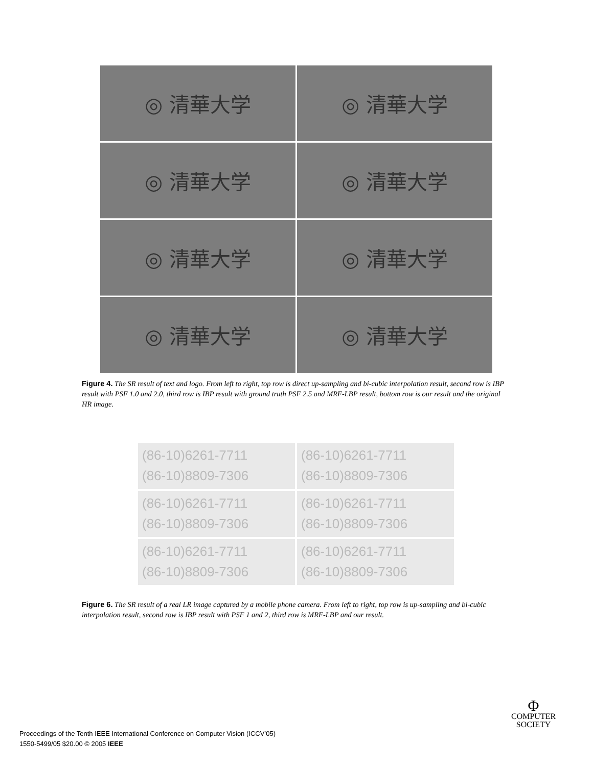◎ 清華大学
◎ 清華大学
◎ 清華大学
◎ 清華大学
◎ 清華大学
◎ 清華大学
◎ 清華大学
◎ 清華大学
Figure 4. The SR result of text and logo. From left to right, top row is direct up-sampling and bi-cubic interpolation result, second row is IBP result with PSF 1.0 and 2.0, third row is IBP result with ground truth PSF 2.5 and MRF-LBP result, bottom row is our result and the original HR image.
(86-10)6261-7711
(86-10)8809-7306
(86-10)6261-7711
(86-10)8809-7306
(86-10)6261-7711
(86-10)8809-7306
(86-10)6261-7711
(86-10)8809-7306
(86-10)6261-7711
(86-10)8809-7306
(86-10)6261-7711
(86-10)8809-7306
Figure 6. The SR result of a real LR image captured by a mobile phone camera. From left to right, top row is up-sampling and bi-cubic interpolation result, second row is IBP result with PSF 1 and 2, third row is MRF-LBP and our result.
Proceedings of the Tenth IEEE International Conference on Computer Vision (ICCV’05)
1550-5499/05 $20.00 © 2005 IEEE
Φ
COMPUTER
SOCIETY